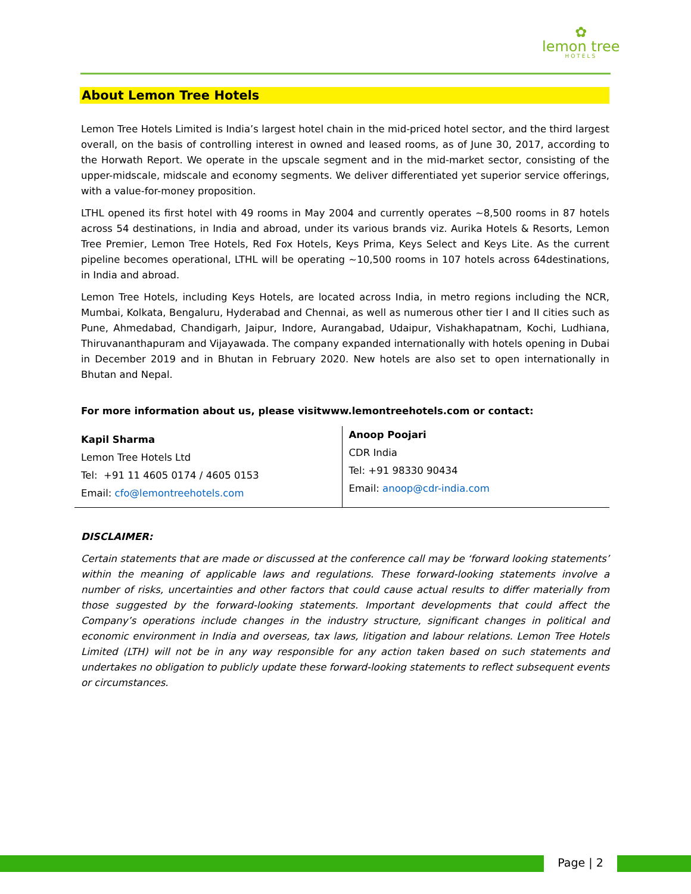✿
lemon tree
HOTELS
About Lemon Tree Hotels
Lemon Tree Hotels Limited is India’s largest hotel chain in the mid-priced hotel sector, and the third largest overall, on the basis of controlling interest in owned and leased rooms, as of June 30, 2017, according to the Horwath Report. We operate in the upscale segment and in the mid-market sector, consisting of the upper-midscale, midscale and economy segments. We deliver differentiated yet superior service offerings, with a value-for-money proposition.
LTHL opened its first hotel with 49 rooms in May 2004 and currently operates ~8,500 rooms in 87 hotels across 54 destinations, in India and abroad, under its various brands viz. Aurika Hotels & Resorts, Lemon Tree Premier, Lemon Tree Hotels, Red Fox Hotels, Keys Prima, Keys Select and Keys Lite. As the current pipeline becomes operational, LTHL will be operating ~10,500 rooms in 107 hotels across 64destinations, in India and abroad.
Lemon Tree Hotels, including Keys Hotels, are located across India, in metro regions including the NCR, Mumbai, Kolkata, Bengaluru, Hyderabad and Chennai, as well as numerous other tier I and II cities such as Pune, Ahmedabad, Chandigarh, Jaipur, Indore, Aurangabad, Udaipur, Vishakhapatnam, Kochi, Ludhiana, Thiruvananthapuram and Vijayawada. The company expanded internationally with hotels opening in Dubai in December 2019 and in Bhutan in February 2020. New hotels are also set to open internationally in Bhutan and Nepal.
For more information about us, please visitwww.lemontreehotels.com or contact:
| Kapil Sharma Lemon Tree Hotels Ltd Tel: +91 11 4605 0174 / 4605 0153 Email: cfo@lemontreehotels.com | Anoop Poojari CDR India Tel: +91 98330 90434 Email: anoop@cdr-india.com |
DISCLAIMER:
Certain statements that are made or discussed at the conference call may be ‘forward looking statements’ within the meaning of applicable laws and regulations. These forward-looking statements involve a number of risks, uncertainties and other factors that could cause actual results to differ materially from those suggested by the forward-looking statements. Important developments that could affect the Company’s operations include changes in the industry structure, significant changes in political and economic environment in India and overseas, tax laws, litigation and labour relations. Lemon Tree Hotels Limited (LTH) will not be in any way responsible for any action taken based on such statements and undertakes no obligation to publicly update these forward-looking statements to reflect subsequent events or circumstances.
Page | 2